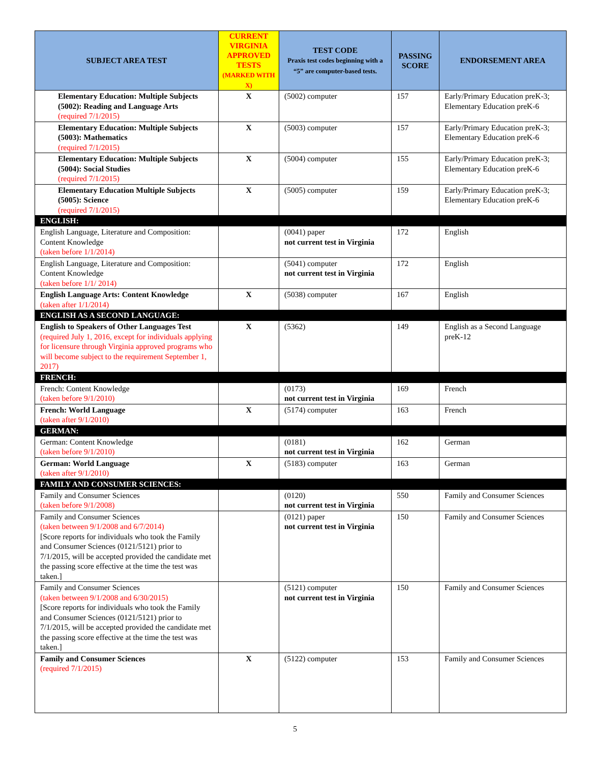| SUBJECT AREA TEST | CURRENT VIRGINIA APPROVED TESTS (MARKED WITH X) | TEST CODE Praxis test codes beginning with a “5” are computer-based tests. | PASSING SCORE | ENDORSEMENT AREA |
| --- | --- | --- | --- | --- |
| Elementary Education: Multiple Subjects (5002): Reading and Language Arts (required 7/1/2015) | X | (5002) computer | 157 | Early/Primary Education preK-3; Elementary Education preK-6 |
| Elementary Education: Multiple Subjects (5003): Mathematics (required 7/1/2015) | X | (5003) computer | 157 | Early/Primary Education preK-3; Elementary Education preK-6 |
| Elementary Education: Multiple Subjects (5004): Social Studies (required 7/1/2015) | X | (5004) computer | 155 | Early/Primary Education preK-3; Elementary Education preK-6 |
| Elementary Education Multiple Subjects (5005): Science (required 7/1/2015) | X | (5005) computer | 159 | Early/Primary Education preK-3; Elementary Education preK-6 |
| ENGLISH: | | | | |
| English Language, Literature and Composition: Content Knowledge (taken before 1/1/2014) | | (0041) paper not current test in Virginia | 172 | English |
| English Language, Literature and Composition: Content Knowledge (taken before 1/1/ 2014) | | (5041) computer not current test in Virginia | 172 | English |
| English Language Arts: Content Knowledge (taken after 1/1/2014) | X | (5038) computer | 167 | English |
| ENGLISH AS A SECOND LANGUAGE: | | | | |
| English to Speakers of Other Languages Test (required July 1, 2016, except for individuals applying for licensure through Virginia approved programs who will become subject to the requirement September 1, 2017) | X | (5362) | 149 | English as a Second Language preK-12 |
| FRENCH: | | | | |
| French: Content Knowledge (taken before 9/1/2010) | | (0173) not current test in Virginia | 169 | French |
| French: World Language (taken after 9/1/2010) | X | (5174) computer | 163 | French |
| GERMAN: | | | | |
| German: Content Knowledge (taken before 9/1/2010) | | (0181) not current test in Virginia | 162 | German |
| German: World Language (taken after 9/1/2010) | X | (5183) computer | 163 | German |
| FAMILY AND CONSUMER SCIENCES: | | | | |
| Family and Consumer Sciences (taken before 9/1/2008) | | (0120) not current test in Virginia | 550 | Family and Consumer Sciences |
| Family and Consumer Sciences (taken between 9/1/2008 and 6/7/2014) [Score reports for individuals who took the Family and Consumer Sciences (0121/5121) prior to 7/1/2015, will be accepted provided the candidate met the passing score effective at the time the test was taken.] | | (0121) paper not current test in Virginia | 150 | Family and Consumer Sciences |
| Family and Consumer Sciences (taken between 9/1/2008 and 6/30/2015) [Score reports for individuals who took the Family and Consumer Sciences (0121/5121) prior to 7/1/2015, will be accepted provided the candidate met the passing score effective at the time the test was taken.] | | (5121) computer not current test in Virginia | 150 | Family and Consumer Sciences |
| Family and Consumer Sciences (required 7/1/2015) | X | (5122) computer | 153 | Family and Consumer Sciences |
5